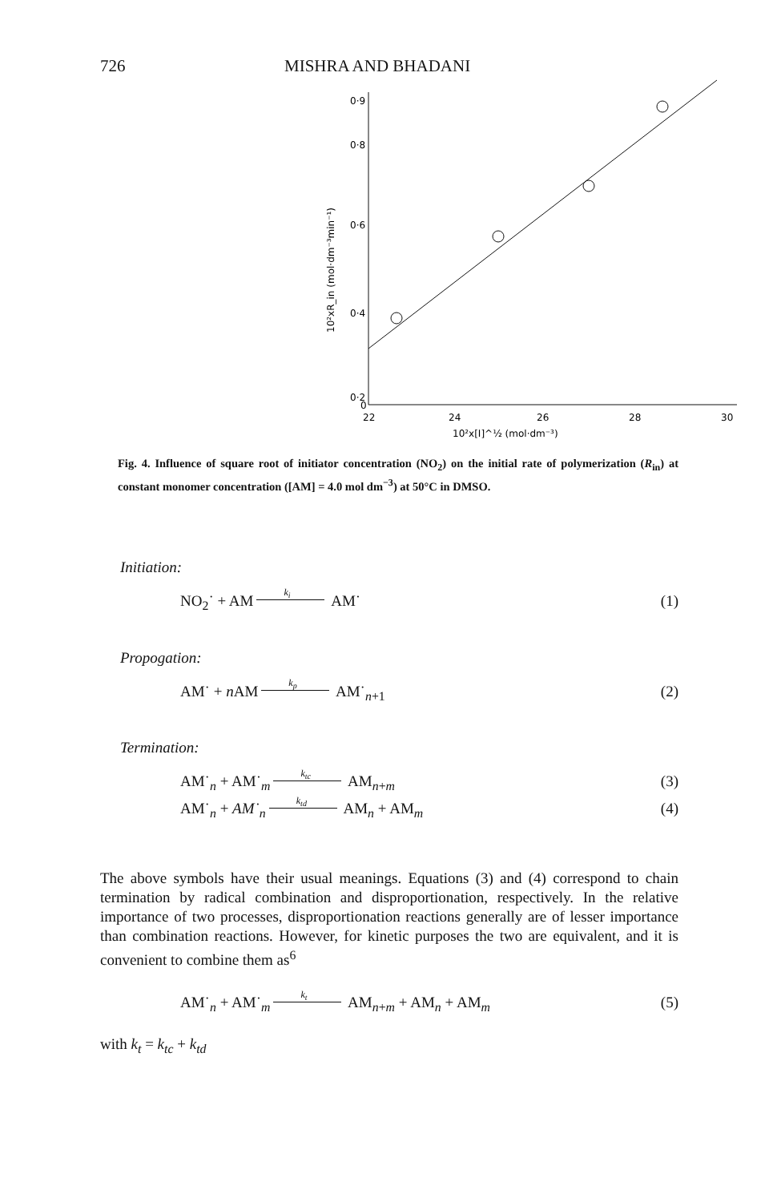726 MISHRA AND BHADANI
0·9
0·8
0·6
0·4
0·2
0
22
24
26
28
30
10²x[I]^½ (mol·dm⁻³)
10²xR_in (mol·dm⁻³min⁻¹)
Fig. 4. Influence of square root of initiator concentration (NO<sub>2</sub>) on the initial rate of polymerization (R<sub>in</sub>) at constant monomer concentration ([AM] = 4.0 mol dm<sup>−3</sup>) at 50°C in DMSO.
Initiation:
NO<sub>2</sub>˙ + AM k<sub>i</sub> AM˙ (1)
Propogation:
AM˙ + n AM k<sub>p</sub> AM˙<sub>n+1</sub> (2)
Termination:
AM˙<sub>n</sub> + AM˙<sub>m</sub> k<sub>tc</sub> AM<sub>n+m</sub> (3)
AM˙<sub>n</sub> + AM˙<sub>n</sub> k<sub>td</sub> AM<sub>n</sub> + AM<sub>m</sub> (4)
The above symbols have their usual meanings. Equations (3) and (4) correspond to chain termination by radical combination and disproportionation, respectively. In the relative importance of two processes, disproportionation reactions generally are of lesser importance than combination reactions. However, for kinetic purposes the two are equivalent, and it is convenient to combine them as<sup>6</sup>
AM˙<sub>n</sub> + AM˙<sub>m</sub> k<sub>t</sub> AM<sub>n+m</sub> + AM<sub>n</sub> + AM<sub>m</sub> (5)
with k<sub>t</sub> = k<sub>tc</sub> + k<sub>td</sub>